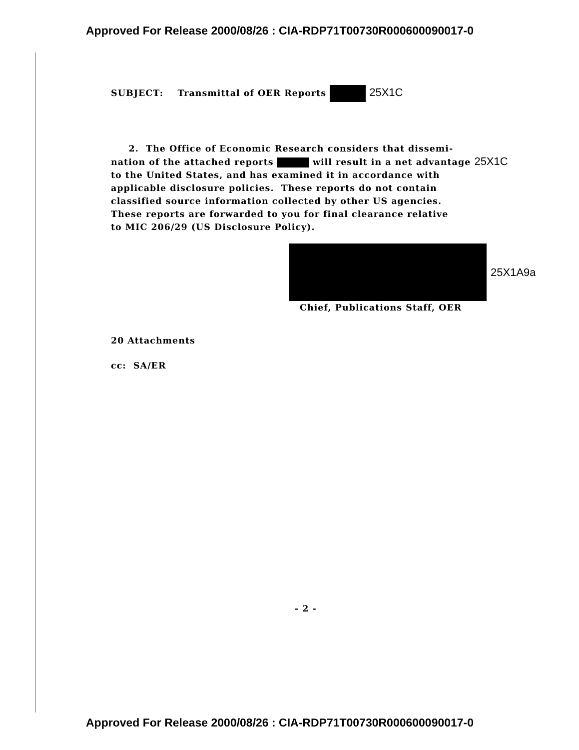Approved For Release 2000/08/26 : CIA-RDP71T00730R000600090017-0
SUBJECT: Transmittal of OER Reports 25X1C
2. The Office of Economic Research considers that dissemi-
nation of the attached reports will result in a net advantage 25X1C
to the United States, and has examined it in accordance with
applicable disclosure policies. These reports do not contain
classified source information collected by other US agencies.
These reports are forwarded to you for final clearance relative
to MIC 206/29 (US Disclosure Policy).
25X1A9a
Chief, Publications Staff, OER
20 Attachments
cc: SA/ER
- 2 -
Approved For Release 2000/08/26 : CIA-RDP71T00730R000600090017-0